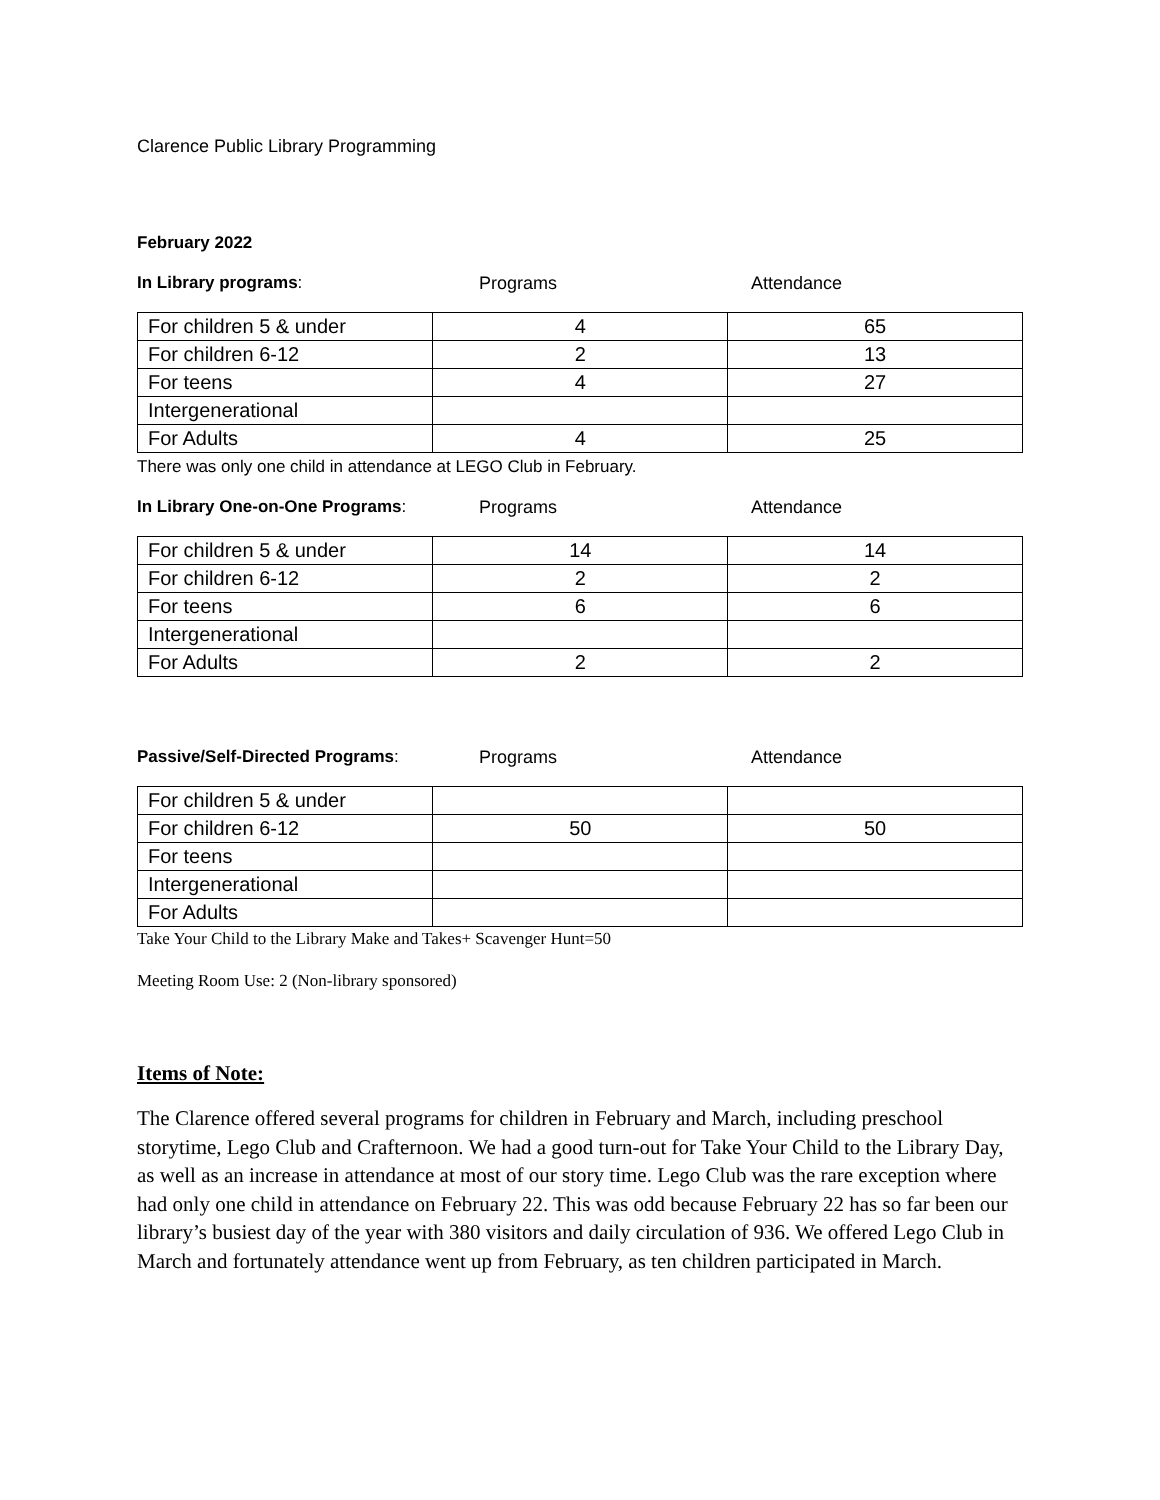Clarence Public Library Programming
February 2022
In Library programs: Programs Attendance
| For children 5 & under | 4 | 65 |
| For children 6-12 | 2 | 13 |
| For teens | 4 | 27 |
| Intergenerational | | |
| For Adults | 4 | 25 |
There was only one child in attendance at LEGO Club in February.
In Library One-on-One Programs: Programs Attendance
| For children 5 & under | 14 | 14 |
| For children 6-12 | 2 | 2 |
| For teens | 6 | 6 |
| Intergenerational | | |
| For Adults | 2 | 2 |
Passive/Self-Directed Programs: Programs Attendance
| For children 5 & under | | |
| For children 6-12 | 50 | 50 |
| For teens | | |
| Intergenerational | | |
| For Adults | | |
Take Your Child to the Library Make and Takes+ Scavenger Hunt=50
Meeting Room Use: 2 (Non-library sponsored)
Items of Note:
The Clarence offered several programs for children in February and March, including preschool storytime, Lego Club and Crafternoon. We had a good turn-out for Take Your Child to the Library Day, as well as an increase in attendance at most of our story time. Lego Club was the rare exception where had only one child in attendance on February 22. This was odd because February 22 has so far been our library’s busiest day of the year with 380 visitors and daily circulation of 936. We offered Lego Club in March and fortunately attendance went up from February, as ten children participated in March.